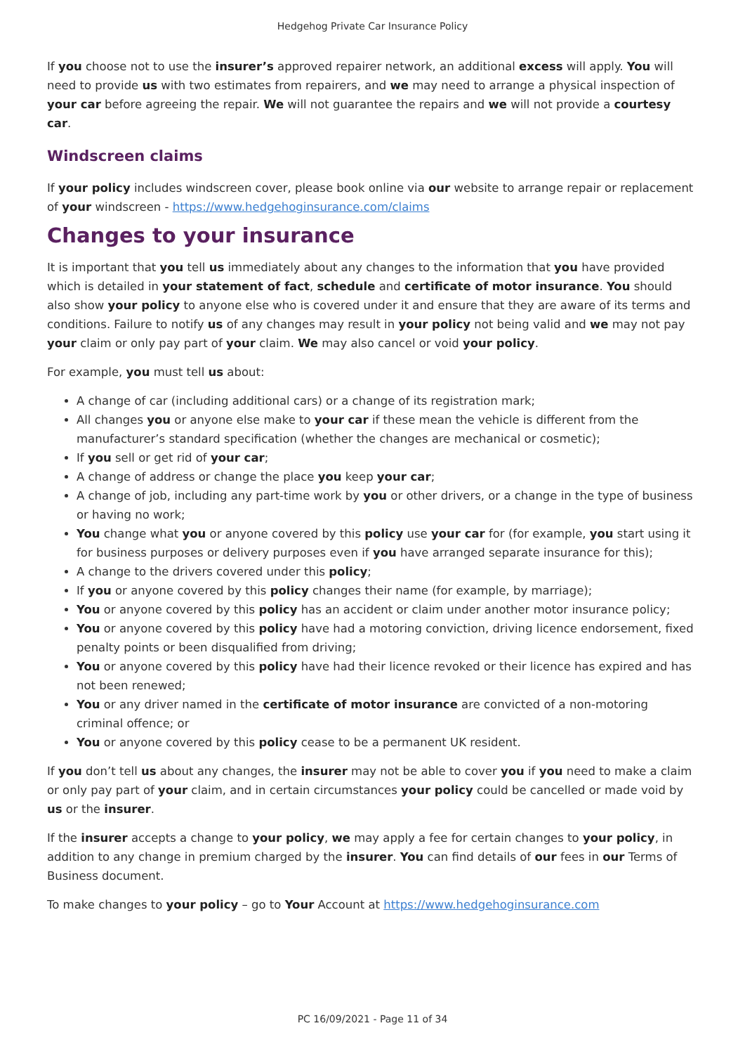Hedgehog Private Car Insurance Policy
If you choose not to use the insurer’s approved repairer network, an additional excess will apply. You will need to provide us with two estimates from repairers, and we may need to arrange a physical inspection of your car before agreeing the repair. We will not guarantee the repairs and we will not provide a courtesy car.
Windscreen claims
If your policy includes windscreen cover, please book online via our website to arrange repair or replacement of your windscreen - https://www.hedgehoginsurance.com/claims
Changes to your insurance
It is important that you tell us immediately about any changes to the information that you have provided which is detailed in your statement of fact, schedule and certificate of motor insurance. You should also show your policy to anyone else who is covered under it and ensure that they are aware of its terms and conditions. Failure to notify us of any changes may result in your policy not being valid and we may not pay your claim or only pay part of your claim. We may also cancel or void your policy.
For example, you must tell us about:
A change of car (including additional cars) or a change of its registration mark;
All changes you or anyone else make to your car if these mean the vehicle is different from the manufacturer’s standard specification (whether the changes are mechanical or cosmetic);
If you sell or get rid of your car;
A change of address or change the place you keep your car;
A change of job, including any part-time work by you or other drivers, or a change in the type of business or having no work;
You change what you or anyone covered by this policy use your car for (for example, you start using it for business purposes or delivery purposes even if you have arranged separate insurance for this);
A change to the drivers covered under this policy;
If you or anyone covered by this policy changes their name (for example, by marriage);
You or anyone covered by this policy has an accident or claim under another motor insurance policy;
You or anyone covered by this policy have had a motoring conviction, driving licence endorsement, fixed penalty points or been disqualified from driving;
You or anyone covered by this policy have had their licence revoked or their licence has expired and has not been renewed;
You or any driver named in the certificate of motor insurance are convicted of a non-motoring criminal offence; or
You or anyone covered by this policy cease to be a permanent UK resident.
If you don’t tell us about any changes, the insurer may not be able to cover you if you need to make a claim or only pay part of your claim, and in certain circumstances your policy could be cancelled or made void by us or the insurer.
If the insurer accepts a change to your policy, we may apply a fee for certain changes to your policy, in addition to any change in premium charged by the insurer. You can find details of our fees in our Terms of Business document.
To make changes to your policy – go to Your Account at https://www.hedgehoginsurance.com
PC 16/09/2021 - Page 11 of 34